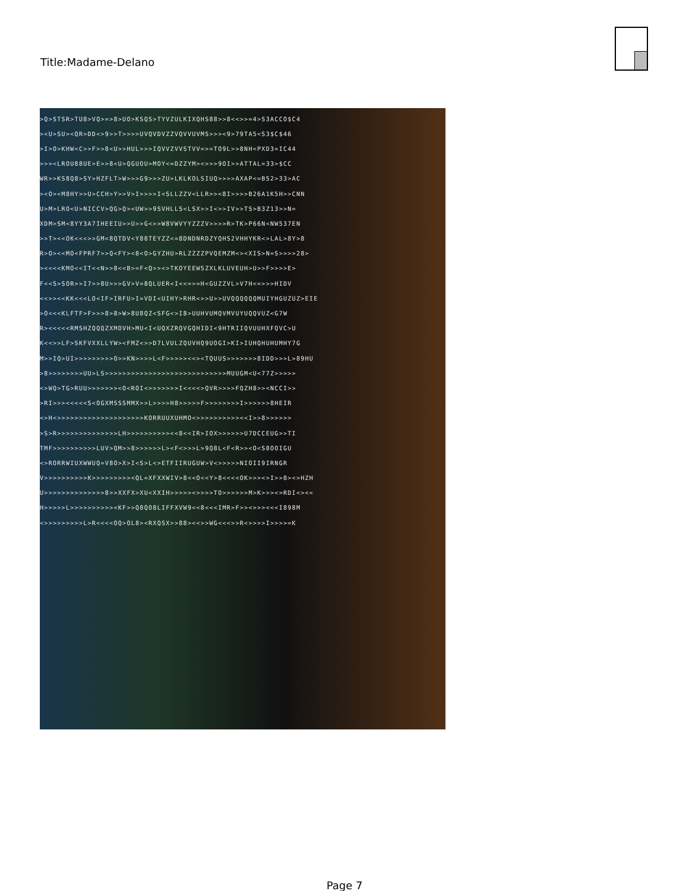Title:Madame-Delano
>Q>STSR>TU8>VQ>=>8>UO>KSQS>TYVZULKIXQHS88>>8<<>>=4>S3ACCO$C4
><U>SU><QR>DD<>9>>T>>>>UVQVDVZZVQVVUVMS>>><9>79TA5<S3$C$46
>I>O>KHW<C>>F>>8<U>>HUL>>>IQVVZVVSTVV=>=TO9L>>8NH<PXD3=IC44
>>><LROU88UE>E>>8<U>QGUOU>MOY<=DZZYM><>>>9OI>>ATTAL=33>$CC
WR>>KS8Q8>SY>HZFLT>W>>>G9>>>ZU>LKLKOLSIUQ>>>>AXAP<=BS2>33>AC
><O><M8HY>>U>CCH>Y>>V>I>>>>I<SLLZZV<LLR>><8I>>>>B26A1K5H>>CNN
U>M>LRO<U>NICCV>QG>Q><UW>>9SVHLLS<LSX>>I<>>IV>>TS>B3Z13>>N=
XDM>SM<8YY3A7IHEEIU>>U>>G<>>W8VWVYYZZZV>>>>R>TK>P66N<NW537EN
>>T><<OK<<<>>GM<8QTDV<Y88TEYZZ<=8DNDNRDZYQHS2VHHYKR<>LAL>8Y>8
R>O><<MO<FPRF7>>Q<FY><8<O>GYZHU>RLZZZZPVQEMZM<><XIS>N=S>>>>28>
><<<<KMO<<IT<<N>>8<<B>=F<Q>><>TKOYEEWSZXLKLUVEUH>U>>F>>>>E>
F<<S>SOR>>I7>>8U>>>GV>V=8QLUER<I<<=>=H<GUZZVL>V7H<=>>>HIDV
<<>><<KK<<<LO<IF>IRFU>I=VDI<UIHY>RHR<>>U>>UVQQQQQQMUIYHGUZUZ>EIE
>O<<<KLFTF>F>>>8>8>W>8U8QZ<SFG<>I8>UUHVUMQVMVUYUQQVUZ<G7W
R><<<<<RMSHZQQQZXMOVH>MU<I<UQXZRQVGQHIDI<9HTRIIQVUUHXFQVC>U
K<<>>LF>SKFVXXLLYW><FMZ<>>D7LVULZQUVHQ9UOGI>KI>IUHQHUHUMHY7G
M>>IQ>UI>>>>>>>>>O>>KN>>>>L<F>>>>><<><TQUUS>>>>>>>8IDD>>>L>89HU
>8>>>>>>>>UU>LS>>>>>>>>>>>>>>>>>>>>>>>>>>>>MUUGM<U<77Z>>>>>
<>WQ>TG>RUU>>>>>>><O<ROI<>>>>>>>I<<<<>QVR>>>>FQZH8>><NCCI>>
>RI>>><<<<<S<OGXMSSSMMX>>L>>>>H8>>>>>F>>>>>>>>I>>>>>>8HEIR
<>H<>>>>>>>>>>>>>>>>>>>>KORRUUXUHMO<>>>>>>>>>><<I>>8>>>>>>
>S>R>>>>>>>>>>>>>>LH>>>>>>>>>><<8<<IR>IOX>>>>>>U7DCCEUG>>TI
TMF>>>>>>>>>>LUV>QM>>8>>>>>>L><F<>>>L>9Q8L<F<R>><O<S8OOIGU
<>RORRWIUXWWUQ=V8O>X>I<S>L<>ETFIIRUGUW>V<>>>>>NIOII9IRNGR
V>>>>>>>>>>K>>>>>>>>><QL=XFXXWIV>8<<O<<Y>8<<<<OK>>><>I>>8><>HZH
U>>>>>>>>>>>>>>8>>XXFX>XU<XXIH>>>>><>>>>TO>>>>>>M>K>>><>RDI<><<
H>>>>>L>>>>>>>>>><KF>>Q8QO8LIFFXVW9<<8<<<IMR>F>><>>><<<I898M
<>>>>>>>>>L>R<<<<OQ>OL8><RXQSX>>88><<>>WG<<<>>R<>>>>I>>>>=K
Page 7